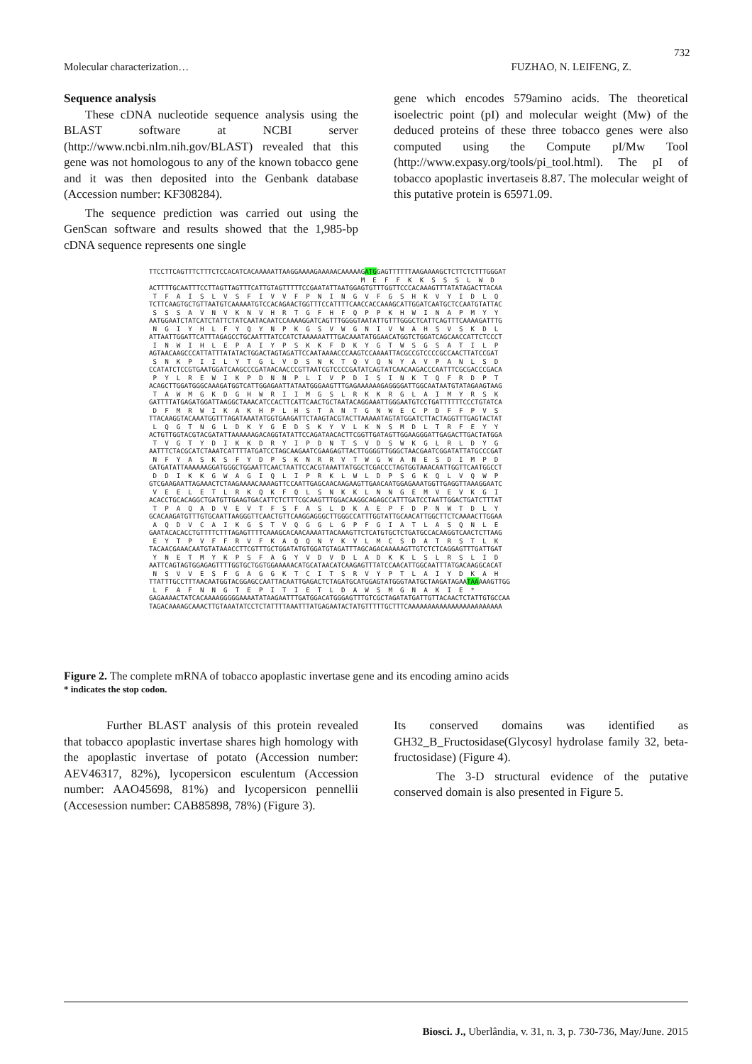732
Molecular characterization… FUZHAO, N. LEIFENG, Z.
Sequence analysis
These cDNA nucleotide sequence analysis using the BLAST software at NCBI server (http://www.ncbi.nlm.nih.gov/BLAST) revealed that this gene was not homologous to any of the known tobacco gene and it was then deposited into the Genbank database (Accession number: KF308284).
The sequence prediction was carried out using the GenScan software and results showed that the 1,985-bp cDNA sequence represents one single
gene which encodes 579amino acids. The theoretical isoelectric point (pI) and molecular weight (Mw) of the deduced proteins of these three tobacco genes were also computed using the Compute pI/Mw Tool (http://www.expasy.org/tools/pi_tool.html). The pI of tobacco apoplastic invertaseis 8.87. The molecular weight of this putative protein is 65971.09.
TTCCTTCAGTTTCTTTCTCCACATCACAAAAATTAAGGAAAAGAAAAACAAAAAGATGGAGTTTTTTAAGAAAAGCTCTTCTCTTTGGGAT M E F F K K S S S L W D ACTTTTGCAATTTCCTTAGTTAGTTTCATTGTAGTTTTTCCGAATATTAATGGAGTGTTTGGTTCCCACAAAGTTTATATAGACTTACAA T F A I S L V S F I V V F P N I N G V F G S H K V Y I D L Q TCTTCAAGTGCTGTTAATGTCAAAAATGTCCACAGAACTGGTTTCCATTTTCAACCACCAAAGCATTGGATCAATGCTCCAATGTATTAC S S S A V N V K N V H R T G F H F Q P P K H W I N A P M Y Y AATGGAATCTATCATCTATTCTATCAATACAATCCAAAAGGATCAGTTTGGGGTAATATTGTTTGGGCTCATTCAGTTTCAAAAGATTTG N G I Y H L F Y Q Y N P K G S V W G N I V W A H S V S K D L ATTAATTGGATTCATTTAGAGCCTGCAATTTATCCATCTAAAAAATTTGACAAATATGGAACATGGTCTGGATCAGCAACCATTCTCCCT I N W I H L E P A I Y P S K K F D K Y G T W S G S A T I L P AGTAACAAGCCCATTATTTATATACTGGACTAGTAGATTCCAATAAAACCCAAGTCCAAAATTACGCCGTCCCCGCCAACTTATCCGAT S N K P I I L Y T G L V D S N K T Q V Q N Y A V P A N L S D CCATATCTCCGTGAATGGATCAAGCCCGATAACAACCCGTTAATCGTCCCCGATATCAGTATCAACAAGACCCAATTTCGCGACCCGACA P Y L R E W I K P D N N P L I V P D I S I N K T Q F R D P T ACAGCTTGGATGGGCAAAGATGGTCATTGGAGAATTATAATGGGAAGTTTGAGAAAAAAGAGGGGATTGGCAATAATGTATAGAAGTAAG T A W M G K D G H W R I I M G S L R K K R G L A I M Y R S K GATTTTATGAGATGGATTAAGGCTAAACATCCACTTCATTCAACTGCTAATACAGGAAATTGGGAATGTCCTGATTTTTTCCCTGTATCA D F M R W I K A K H P L H S T A N T G N W E C P D F F P V S TTACAAGGTACAAATGGTTTAGATAAATATGGTGAAGATTCTAAGTACGTACTTAAAAATAGTATGGATCTTACTAGGTTTGAGTACTAT L Q G T N G L D K Y G E D S K Y V L K N S M D L T R F E Y Y ACTGTTGGTACGTACGATATTAAAAAAGACAGGTATATTCCAGATAACACTTCGGTTGATAGTTGGAAGGGATTGAGACTTGACTATGGA T V G T Y D I K K D R Y I P D N T S V D S W K G L R L D Y G AATTTCTACGCATCTAAATCATTTTATGATCCTAGCAAGAATCGAAGAGTTACTTGGGGTTGGGCTAACGAATCGGATATTATGCCCGAT N F Y A S K S F Y D P S K N R R V T W G W A N E S D I M P D GATGATATTAAAAAAGGATGGGCTGGAATTCAACTAATTCCACGTAAATTATGGCTCGACCCTAGTGGTAAACAATTGGTTCAATGGCCT D D I K K G W A G I Q L I P R K L W L D P S G K Q L V Q W P GTCGAAGAATTAGAAACTCTAAGAAAACAAAAGTTCCAATTGAGCAACAAGAAGTTGAACAATGGAGAAATGGTTGAGGTTAAAGGAATC V E E L E T L R K Q K F Q L S N K K L N N G E M V E V K G I ACACCTGCACAGGCTGATGTTGAAGTGACATTCTCTTTCGCAAGTTTGGACAAGGCAGAGCCATTTGATCCTAATTGGACTGATCTTTAT T P A Q A D V E V T F S F A S L D K A E P F D P N W T D L Y GCACAAGATGTTTGTGCAATTAAGGGTTCAACTGTTCAAGGAGGGCTTGGGCCATTTGGTATTGCAACATTGGCTTCTCAAAACTTGGAA A Q D V C A I K G S T V Q G G L G P F G I A T L A S Q N L E GAATACACACCTGTTTTCTTTAGAGTTTTCAAAGCACAACAAAATTACAAAGTTCTCATGTGCTCTGATGCCACAAGGTCAACTCTTAAG E Y T P V F F R V F K A Q Q N Y K V L M C S D A T R S T L K TACAACGAAACAATGTATAAACCTTCGTTTGCTGGATATGTGGATGTAGATTTAGCAGACAAAAAGTTGTCTCTCAGGAGTTTGATTGAT Y N E T M Y K P S F A G Y V D V D L A D K K L S L R S L I D AATTCAGTAGTGGAGAGTTTTGGTGCTGGTGGAAAAACATGCATAACATCAAGAGTTTATCCAACATTGGCAATTTATGACAAGGCACAT N S V V E S F G A G G K T C I T S R V Y P T L A I Y D K A H TTATTTGCCTTTAACAATGGTACGGAGCCAATTACAATTGAGACTCTAGATGCATGGAGTATGGGTAATGCTAAGATAGAATAAAAAGTTGG L F A F N N G T E P I T I E T L D A W S M G N A K I E * GAGAAAACTATCACAAAAGGGGGAAAATATAAGAATTTGATGGACATGGGAGTTTGTCGCTAGATATGATTGTTACAACTCTATTGTGCCAA TAGACAAAAGCAAACTTGTAAATATCCTCTATTTTAAATTTATGAGAATACTATGTTTTTGCTTTCAAAAAAAAAAAAAAAAAAAAAAAA
Figure 2. The complete mRNA of tobacco apoplastic invertase gene and its encoding amino acids
* indicates the stop codon.
Further BLAST analysis of this protein revealed that tobacco apoplastic invertase shares high homology with the apoplastic invertase of potato (Accession number: AEV46317, 82%), lycopersicon esculentum (Accession number: AAO45698, 81%) and lycopersicon pennellii (Accesession number: CAB85898, 78%) (Figure 3).
Its conserved domains was identified as GH32_B_Fructosidase(Glycosyl hydrolase family 32, beta-fructosidase) (Figure 4).
The 3-D structural evidence of the putative conserved domain is also presented in Figure 5.
Biosci. J., Uberlândia, v. 31, n. 3, p. 730-736, May/June. 2015